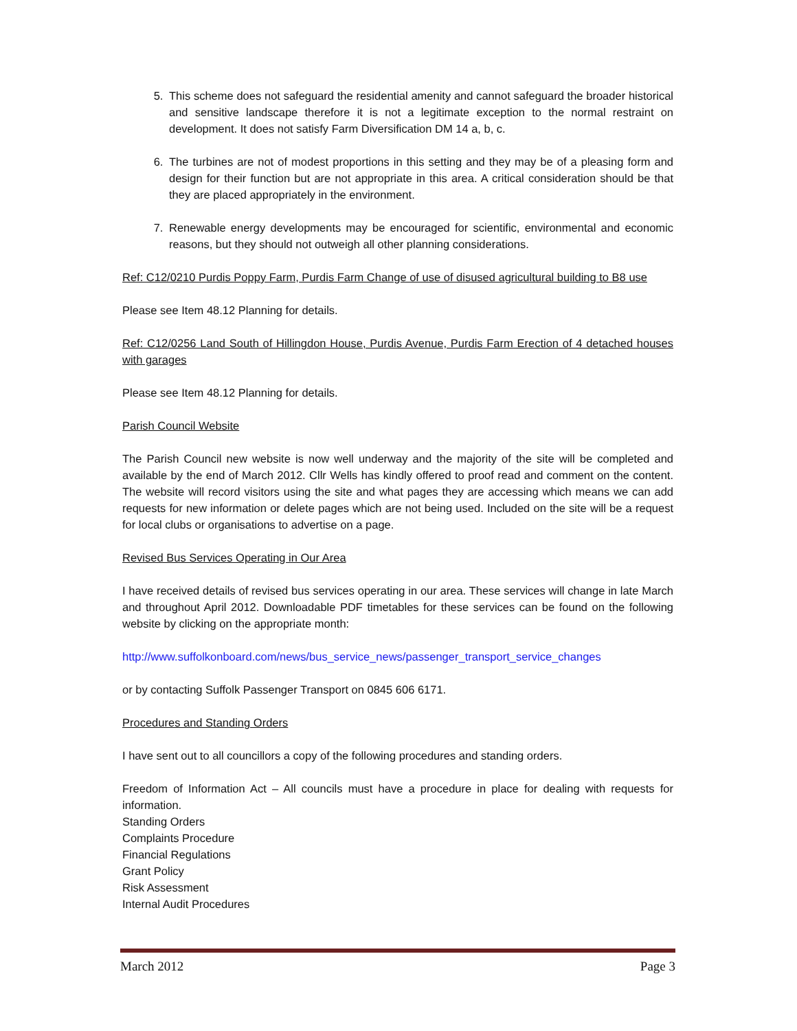5. This scheme does not safeguard the residential amenity and cannot safeguard the broader historical and sensitive landscape therefore it is not a legitimate exception to the normal restraint on development. It does not satisfy Farm Diversification DM 14 a, b, c.
6. The turbines are not of modest proportions in this setting and they may be of a pleasing form and design for their function but are not appropriate in this area. A critical consideration should be that they are placed appropriately in the environment.
7. Renewable energy developments may be encouraged for scientific, environmental and economic reasons, but they should not outweigh all other planning considerations.
Ref: C12/0210 Purdis Poppy Farm, Purdis Farm Change of use of disused agricultural building to B8 use
Please see Item 48.12 Planning for details.
Ref: C12/0256 Land South of Hillingdon House, Purdis Avenue, Purdis Farm Erection of 4 detached houses with garages
Please see Item 48.12 Planning for details.
Parish Council Website
The Parish Council new website is now well underway and the majority of the site will be completed and available by the end of March 2012. Cllr Wells has kindly offered to proof read and comment on the content. The website will record visitors using the site and what pages they are accessing which means we can add requests for new information or delete pages which are not being used. Included on the site will be a request for local clubs or organisations to advertise on a page.
Revised Bus Services Operating in Our Area
I have received details of revised bus services operating in our area. These services will change in late March and throughout April 2012. Downloadable PDF timetables for these services can be found on the following website by clicking on the appropriate month:
http://www.suffolkonboard.com/news/bus_service_news/passenger_transport_service_changes
or by contacting Suffolk Passenger Transport on 0845 606 6171.
Procedures and Standing Orders
I have sent out to all councillors a copy of the following procedures and standing orders.
Freedom of Information Act – All councils must have a procedure in place for dealing with requests for information.
Standing Orders
Complaints Procedure
Financial Regulations
Grant Policy
Risk Assessment
Internal Audit Procedures
March 2012 Page 3